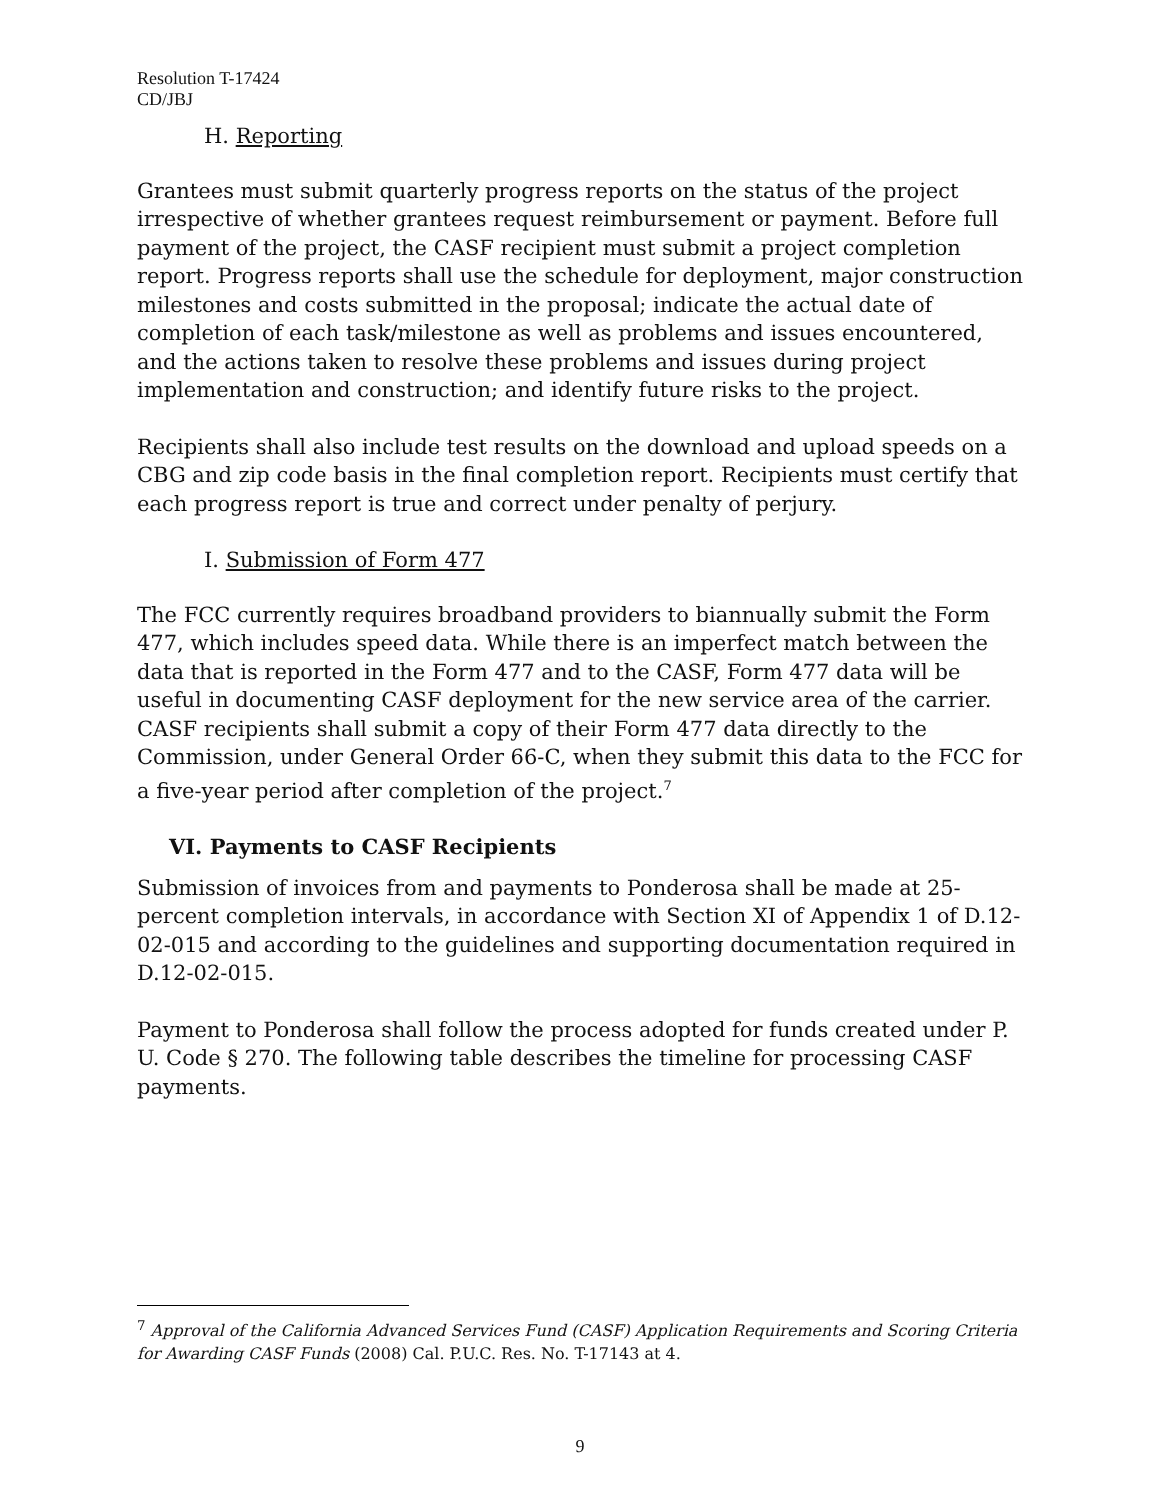Resolution T-17424
CD/JBJ
H. Reporting
Grantees must submit quarterly progress reports on the status of the project irrespective of whether grantees request reimbursement or payment. Before full payment of the project, the CASF recipient must submit a project completion report. Progress reports shall use the schedule for deployment, major construction milestones and costs submitted in the proposal; indicate the actual date of completion of each task/milestone as well as problems and issues encountered, and the actions taken to resolve these problems and issues during project implementation and construction; and identify future risks to the project.
Recipients shall also include test results on the download and upload speeds on a CBG and zip code basis in the final completion report. Recipients must certify that each progress report is true and correct under penalty of perjury.
I. Submission of Form 477
The FCC currently requires broadband providers to biannually submit the Form 477, which includes speed data. While there is an imperfect match between the data that is reported in the Form 477 and to the CASF, Form 477 data will be useful in documenting CASF deployment for the new service area of the carrier. CASF recipients shall submit a copy of their Form 477 data directly to the Commission, under General Order 66-C, when they submit this data to the FCC for a five-year period after completion of the project.<sup>7</sup>
VI. Payments to CASF Recipients
Submission of invoices from and payments to Ponderosa shall be made at 25-percent completion intervals, in accordance with Section XI of Appendix 1 of D.12-02-015 and according to the guidelines and supporting documentation required in D.12-02-015.
Payment to Ponderosa shall follow the process adopted for funds created under P. U. Code § 270. The following table describes the timeline for processing CASF payments.
<sup>7</sup> Approval of the California Advanced Services Fund (CASF) Application Requirements and Scoring Criteria for Awarding CASF Funds (2008) Cal. P.U.C. Res. No. T-17143 at 4.
9